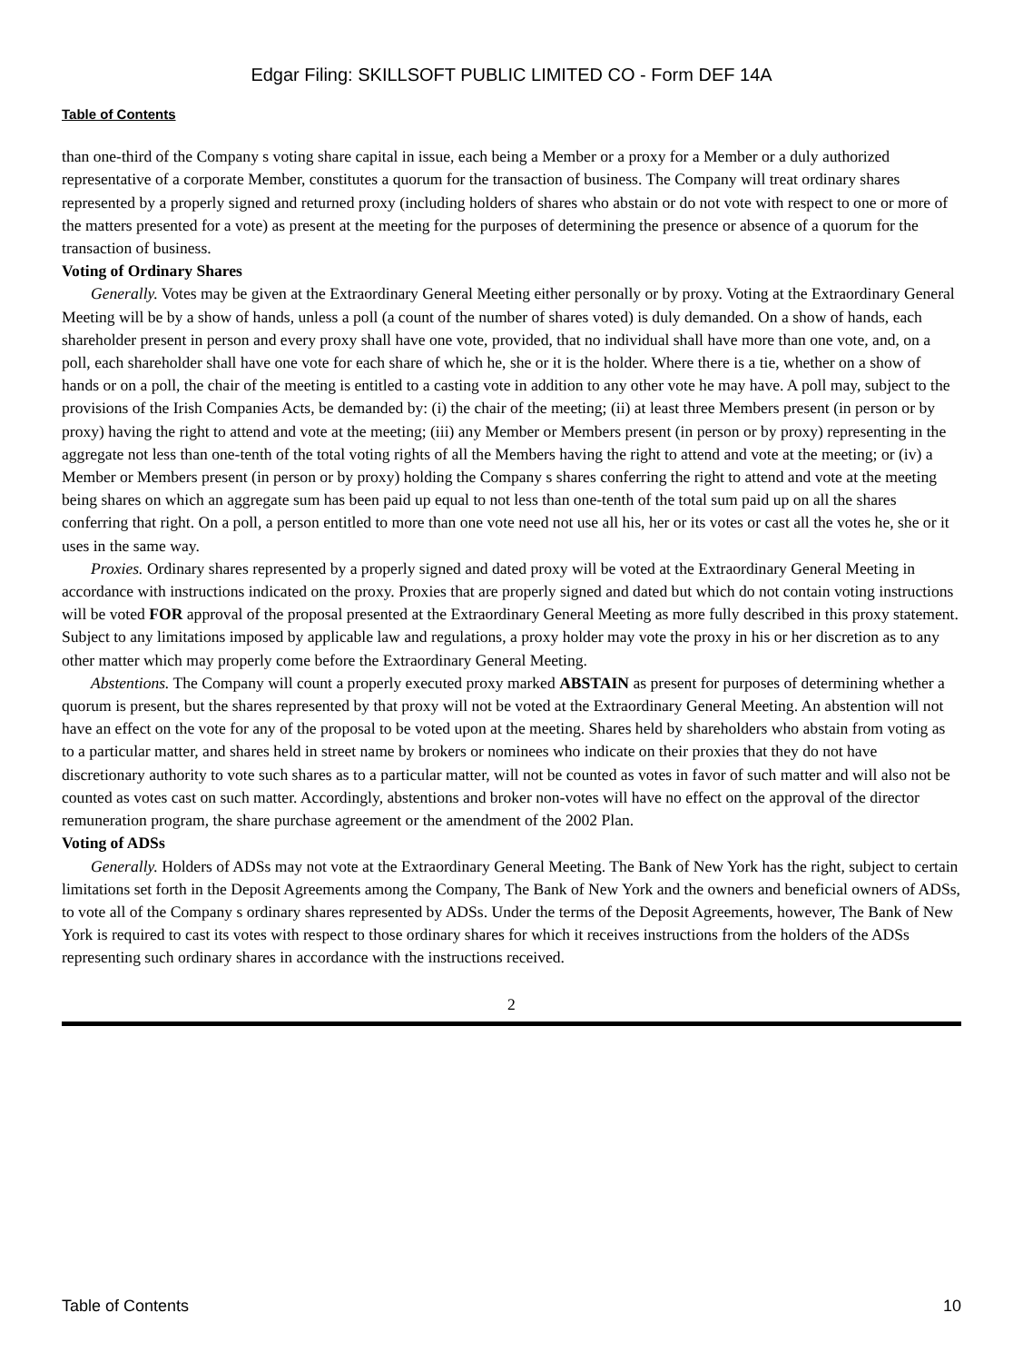Edgar Filing: SKILLSOFT PUBLIC LIMITED CO - Form DEF 14A
Table of Contents
than one-third of the Company s voting share capital in issue, each being a Member or a proxy for a Member or a duly authorized representative of a corporate Member, constitutes a quorum for the transaction of business. The Company will treat ordinary shares represented by a properly signed and returned proxy (including holders of shares who abstain or do not vote with respect to one or more of the matters presented for a vote) as present at the meeting for the purposes of determining the presence or absence of a quorum for the transaction of business.
Voting of Ordinary Shares
Generally. Votes may be given at the Extraordinary General Meeting either personally or by proxy. Voting at the Extraordinary General Meeting will be by a show of hands, unless a poll (a count of the number of shares voted) is duly demanded. On a show of hands, each shareholder present in person and every proxy shall have one vote, provided, that no individual shall have more than one vote, and, on a poll, each shareholder shall have one vote for each share of which he, she or it is the holder. Where there is a tie, whether on a show of hands or on a poll, the chair of the meeting is entitled to a casting vote in addition to any other vote he may have. A poll may, subject to the provisions of the Irish Companies Acts, be demanded by: (i) the chair of the meeting; (ii) at least three Members present (in person or by proxy) having the right to attend and vote at the meeting; (iii) any Member or Members present (in person or by proxy) representing in the aggregate not less than one-tenth of the total voting rights of all the Members having the right to attend and vote at the meeting; or (iv) a Member or Members present (in person or by proxy) holding the Company s shares conferring the right to attend and vote at the meeting being shares on which an aggregate sum has been paid up equal to not less than one-tenth of the total sum paid up on all the shares conferring that right. On a poll, a person entitled to more than one vote need not use all his, her or its votes or cast all the votes he, she or it uses in the same way.
Proxies. Ordinary shares represented by a properly signed and dated proxy will be voted at the Extraordinary General Meeting in accordance with instructions indicated on the proxy. Proxies that are properly signed and dated but which do not contain voting instructions will be voted FOR approval of the proposal presented at the Extraordinary General Meeting as more fully described in this proxy statement. Subject to any limitations imposed by applicable law and regulations, a proxy holder may vote the proxy in his or her discretion as to any other matter which may properly come before the Extraordinary General Meeting.
Abstentions. The Company will count a properly executed proxy marked ABSTAIN as present for purposes of determining whether a quorum is present, but the shares represented by that proxy will not be voted at the Extraordinary General Meeting. An abstention will not have an effect on the vote for any of the proposal to be voted upon at the meeting. Shares held by shareholders who abstain from voting as to a particular matter, and shares held in street name by brokers or nominees who indicate on their proxies that they do not have discretionary authority to vote such shares as to a particular matter, will not be counted as votes in favor of such matter and will also not be counted as votes cast on such matter. Accordingly, abstentions and broker non-votes will have no effect on the approval of the director remuneration program, the share purchase agreement or the amendment of the 2002 Plan.
Voting of ADSs
Generally. Holders of ADSs may not vote at the Extraordinary General Meeting. The Bank of New York has the right, subject to certain limitations set forth in the Deposit Agreements among the Company, The Bank of New York and the owners and beneficial owners of ADSs, to vote all of the Company s ordinary shares represented by ADSs. Under the terms of the Deposit Agreements, however, The Bank of New York is required to cast its votes with respect to those ordinary shares for which it receives instructions from the holders of the ADSs representing such ordinary shares in accordance with the instructions received.
2
Table of Contents 10